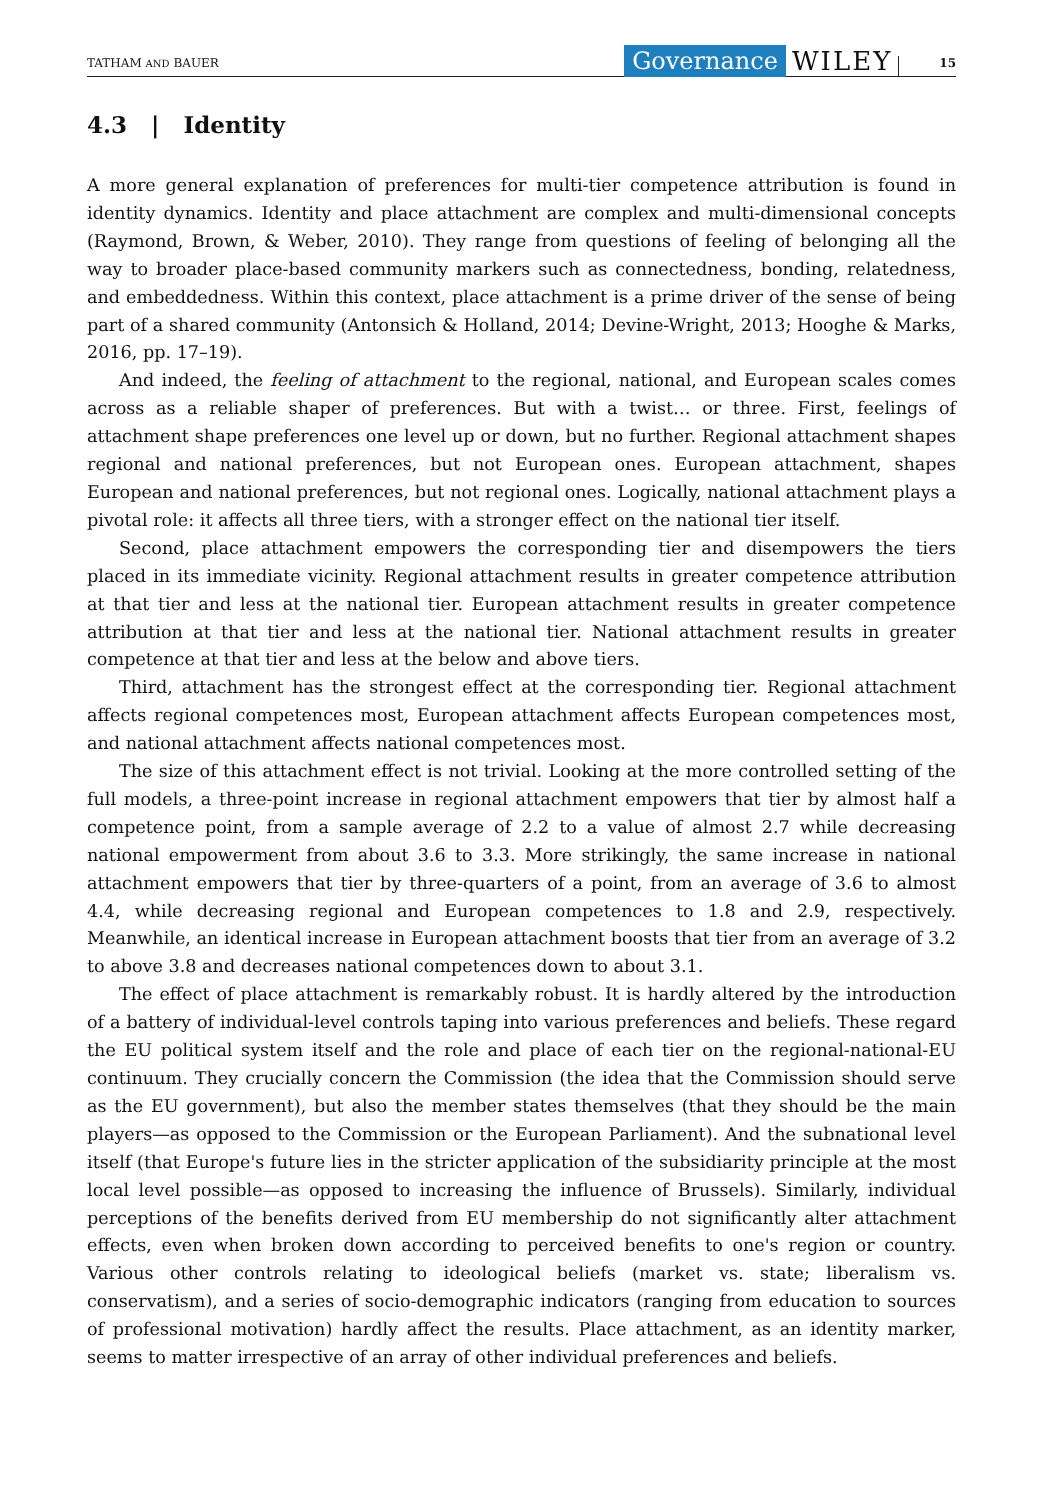TATHAM AND BAUER Governance WILEY 15
4.3 | Identity
A more general explanation of preferences for multi-tier competence attribution is found in identity dynamics. Identity and place attachment are complex and multi-dimensional concepts (Raymond, Brown, & Weber, 2010). They range from questions of feeling of belonging all the way to broader place-based community markers such as connectedness, bonding, relatedness, and embeddedness. Within this context, place attachment is a prime driver of the sense of being part of a shared community (Antonsich & Holland, 2014; Devine-Wright, 2013; Hooghe & Marks, 2016, pp. 17–19).
And indeed, the feeling of attachment to the regional, national, and European scales comes across as a reliable shaper of preferences. But with a twist… or three. First, feelings of attachment shape preferences one level up or down, but no further. Regional attachment shapes regional and national preferences, but not European ones. European attachment, shapes European and national preferences, but not regional ones. Logically, national attachment plays a pivotal role: it affects all three tiers, with a stronger effect on the national tier itself.
Second, place attachment empowers the corresponding tier and disempowers the tiers placed in its immediate vicinity. Regional attachment results in greater competence attribution at that tier and less at the national tier. European attachment results in greater competence attribution at that tier and less at the national tier. National attachment results in greater competence at that tier and less at the below and above tiers.
Third, attachment has the strongest effect at the corresponding tier. Regional attachment affects regional competences most, European attachment affects European competences most, and national attachment affects national competences most.
The size of this attachment effect is not trivial. Looking at the more controlled setting of the full models, a three-point increase in regional attachment empowers that tier by almost half a competence point, from a sample average of 2.2 to a value of almost 2.7 while decreasing national empowerment from about 3.6 to 3.3. More strikingly, the same increase in national attachment empowers that tier by three-quarters of a point, from an average of 3.6 to almost 4.4, while decreasing regional and European competences to 1.8 and 2.9, respectively. Meanwhile, an identical increase in European attachment boosts that tier from an average of 3.2 to above 3.8 and decreases national competences down to about 3.1.
The effect of place attachment is remarkably robust. It is hardly altered by the introduction of a battery of individual-level controls taping into various preferences and beliefs. These regard the EU political system itself and the role and place of each tier on the regional-national-EU continuum. They crucially concern the Commission (the idea that the Commission should serve as the EU government), but also the member states themselves (that they should be the main players—as opposed to the Commission or the European Parliament). And the subnational level itself (that Europe's future lies in the stricter application of the subsidiarity principle at the most local level possible—as opposed to increasing the influence of Brussels). Similarly, individual perceptions of the benefits derived from EU membership do not significantly alter attachment effects, even when broken down according to perceived benefits to one's region or country. Various other controls relating to ideological beliefs (market vs. state; liberalism vs. conservatism), and a series of socio-demographic indicators (ranging from education to sources of professional motivation) hardly affect the results. Place attachment, as an identity marker, seems to matter irrespective of an array of other individual preferences and beliefs.